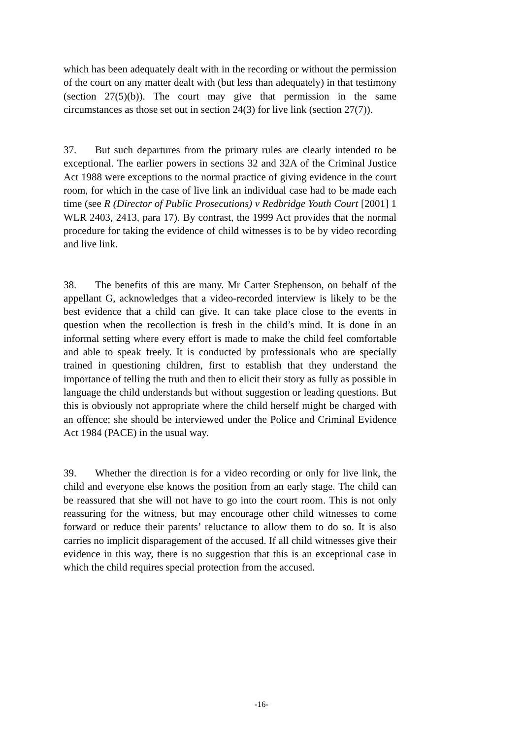which has been adequately dealt with in the recording or without the permission of the court on any matter dealt with (but less than adequately) in that testimony (section 27(5)(b)). The court may give that permission in the same circumstances as those set out in section 24(3) for live link (section 27(7)).
37. But such departures from the primary rules are clearly intended to be exceptional. The earlier powers in sections 32 and 32A of the Criminal Justice Act 1988 were exceptions to the normal practice of giving evidence in the court room, for which in the case of live link an individual case had to be made each time (see R (Director of Public Prosecutions) v Redbridge Youth Court [2001] 1 WLR 2403, 2413, para 17). By contrast, the 1999 Act provides that the normal procedure for taking the evidence of child witnesses is to be by video recording and live link.
38. The benefits of this are many. Mr Carter Stephenson, on behalf of the appellant G, acknowledges that a video-recorded interview is likely to be the best evidence that a child can give. It can take place close to the events in question when the recollection is fresh in the child’s mind. It is done in an informal setting where every effort is made to make the child feel comfortable and able to speak freely. It is conducted by professionals who are specially trained in questioning children, first to establish that they understand the importance of telling the truth and then to elicit their story as fully as possible in language the child understands but without suggestion or leading questions. But this is obviously not appropriate where the child herself might be charged with an offence; she should be interviewed under the Police and Criminal Evidence Act 1984 (PACE) in the usual way.
39. Whether the direction is for a video recording or only for live link, the child and everyone else knows the position from an early stage. The child can be reassured that she will not have to go into the court room. This is not only reassuring for the witness, but may encourage other child witnesses to come forward or reduce their parents’ reluctance to allow them to do so. It is also carries no implicit disparagement of the accused. If all child witnesses give their evidence in this way, there is no suggestion that this is an exceptional case in which the child requires special protection from the accused.
-16-